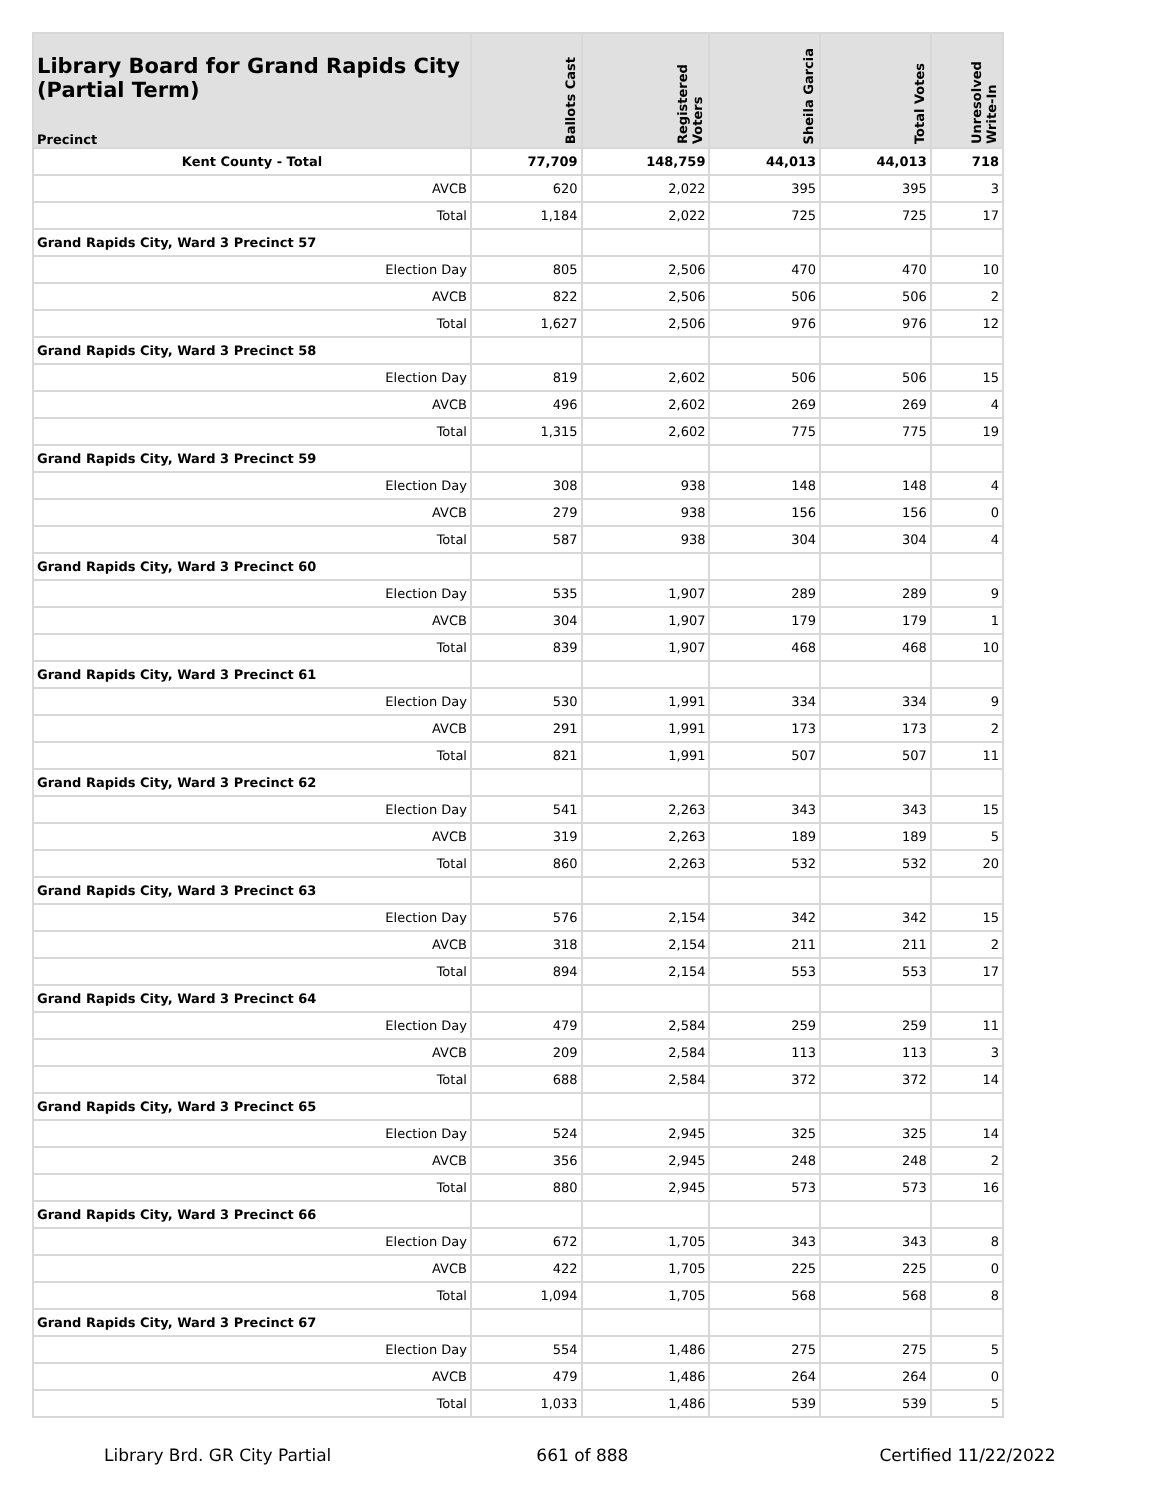| Library Board for Grand Rapids City (Partial Term) Precinct | Ballots Cast | Registered Voters | Sheila Garcia | Total Votes | Unresolved Write-In |
| --- | --- | --- | --- | --- | --- |
| Kent County - Total | 77,709 | 148,759 | 44,013 | 44,013 | 718 |
| AVCB | 620 | 2,022 | 395 | 395 | 3 |
| Total | 1,184 | 2,022 | 725 | 725 | 17 |
| Grand Rapids City, Ward 3 Precinct 57 | | | | | |
| Election Day | 805 | 2,506 | 470 | 470 | 10 |
| AVCB | 822 | 2,506 | 506 | 506 | 2 |
| Total | 1,627 | 2,506 | 976 | 976 | 12 |
| Grand Rapids City, Ward 3 Precinct 58 | | | | | |
| Election Day | 819 | 2,602 | 506 | 506 | 15 |
| AVCB | 496 | 2,602 | 269 | 269 | 4 |
| Total | 1,315 | 2,602 | 775 | 775 | 19 |
| Grand Rapids City, Ward 3 Precinct 59 | | | | | |
| Election Day | 308 | 938 | 148 | 148 | 4 |
| AVCB | 279 | 938 | 156 | 156 | 0 |
| Total | 587 | 938 | 304 | 304 | 4 |
| Grand Rapids City, Ward 3 Precinct 60 | | | | | |
| Election Day | 535 | 1,907 | 289 | 289 | 9 |
| AVCB | 304 | 1,907 | 179 | 179 | 1 |
| Total | 839 | 1,907 | 468 | 468 | 10 |
| Grand Rapids City, Ward 3 Precinct 61 | | | | | |
| Election Day | 530 | 1,991 | 334 | 334 | 9 |
| AVCB | 291 | 1,991 | 173 | 173 | 2 |
| Total | 821 | 1,991 | 507 | 507 | 11 |
| Grand Rapids City, Ward 3 Precinct 62 | | | | | |
| Election Day | 541 | 2,263 | 343 | 343 | 15 |
| AVCB | 319 | 2,263 | 189 | 189 | 5 |
| Total | 860 | 2,263 | 532 | 532 | 20 |
| Grand Rapids City, Ward 3 Precinct 63 | | | | | |
| Election Day | 576 | 2,154 | 342 | 342 | 15 |
| AVCB | 318 | 2,154 | 211 | 211 | 2 |
| Total | 894 | 2,154 | 553 | 553 | 17 |
| Grand Rapids City, Ward 3 Precinct 64 | | | | | |
| Election Day | 479 | 2,584 | 259 | 259 | 11 |
| AVCB | 209 | 2,584 | 113 | 113 | 3 |
| Total | 688 | 2,584 | 372 | 372 | 14 |
| Grand Rapids City, Ward 3 Precinct 65 | | | | | |
| Election Day | 524 | 2,945 | 325 | 325 | 14 |
| AVCB | 356 | 2,945 | 248 | 248 | 2 |
| Total | 880 | 2,945 | 573 | 573 | 16 |
| Grand Rapids City, Ward 3 Precinct 66 | | | | | |
| Election Day | 672 | 1,705 | 343 | 343 | 8 |
| AVCB | 422 | 1,705 | 225 | 225 | 0 |
| Total | 1,094 | 1,705 | 568 | 568 | 8 |
| Grand Rapids City, Ward 3 Precinct 67 | | | | | |
| Election Day | 554 | 1,486 | 275 | 275 | 5 |
| AVCB | 479 | 1,486 | 264 | 264 | 0 |
| Total | 1,033 | 1,486 | 539 | 539 | 5 |
Library Brd. GR City Partial 661 of 888 Certified 11/22/2022